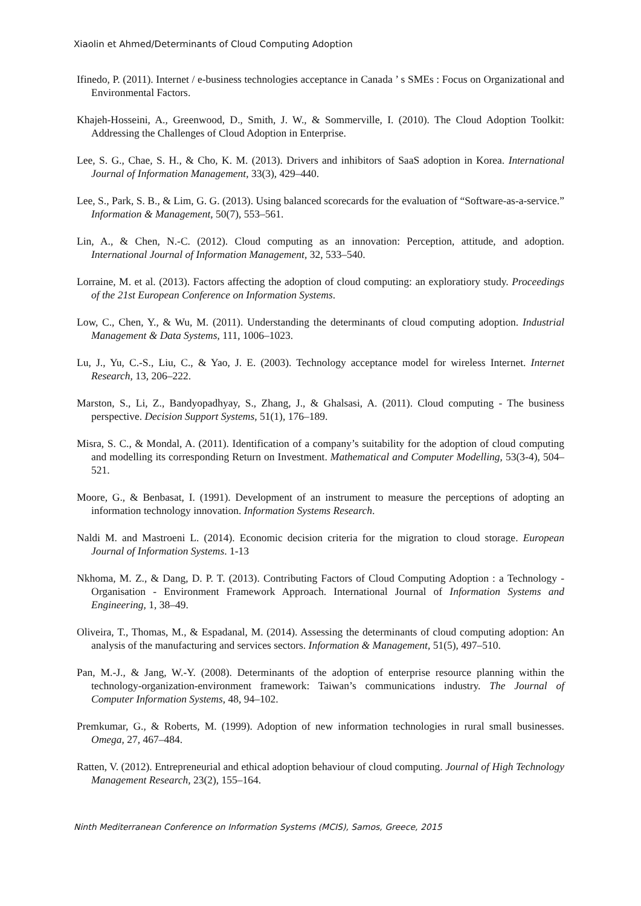Xiaolin et Ahmed/Determinants of Cloud Computing Adoption
Ifinedo, P. (2011). Internet / e-business technologies acceptance in Canada ’ s SMEs : Focus on Organizational and Environmental Factors.
Khajeh-Hosseini, A., Greenwood, D., Smith, J. W., & Sommerville, I. (2010). The Cloud Adoption Toolkit: Addressing the Challenges of Cloud Adoption in Enterprise.
Lee, S. G., Chae, S. H., & Cho, K. M. (2013). Drivers and inhibitors of SaaS adoption in Korea. International Journal of Information Management, 33(3), 429–440.
Lee, S., Park, S. B., & Lim, G. G. (2013). Using balanced scorecards for the evaluation of “Software-as-a-service.” Information & Management, 50(7), 553–561.
Lin, A., & Chen, N.-C. (2012). Cloud computing as an innovation: Perception, attitude, and adoption. International Journal of Information Management, 32, 533–540.
Lorraine, M. et al. (2013). Factors affecting the adoption of cloud computing: an exploratiory study. Proceedings of the 21st European Conference on Information Systems.
Low, C., Chen, Y., & Wu, M. (2011). Understanding the determinants of cloud computing adoption. Industrial Management & Data Systems, 111, 1006–1023.
Lu, J., Yu, C.-S., Liu, C., & Yao, J. E. (2003). Technology acceptance model for wireless Internet. Internet Research, 13, 206–222.
Marston, S., Li, Z., Bandyopadhyay, S., Zhang, J., & Ghalsasi, A. (2011). Cloud computing - The business perspective. Decision Support Systems, 51(1), 176–189.
Misra, S. C., & Mondal, A. (2011). Identification of a company’s suitability for the adoption of cloud computing and modelling its corresponding Return on Investment. Mathematical and Computer Modelling, 53(3-4), 504–521.
Moore, G., & Benbasat, I. (1991). Development of an instrument to measure the perceptions of adopting an information technology innovation. Information Systems Research.
Naldi M. and Mastroeni L. (2014). Economic decision criteria for the migration to cloud storage. European Journal of Information Systems. 1-13
Nkhoma, M. Z., & Dang, D. P. T. (2013). Contributing Factors of Cloud Computing Adoption : a Technology - Organisation - Environment Framework Approach. International Journal of Information Systems and Engineering, 1, 38–49.
Oliveira, T., Thomas, M., & Espadanal, M. (2014). Assessing the determinants of cloud computing adoption: An analysis of the manufacturing and services sectors. Information & Management, 51(5), 497–510.
Pan, M.-J., & Jang, W.-Y. (2008). Determinants of the adoption of enterprise resource planning within the technology-organization-environment framework: Taiwan’s communications industry. The Journal of Computer Information Systems, 48, 94–102.
Premkumar, G., & Roberts, M. (1999). Adoption of new information technologies in rural small businesses. Omega, 27, 467–484.
Ratten, V. (2012). Entrepreneurial and ethical adoption behaviour of cloud computing. Journal of High Technology Management Research, 23(2), 155–164.
Ninth Mediterranean Conference on Information Systems (MCIS), Samos, Greece, 2015